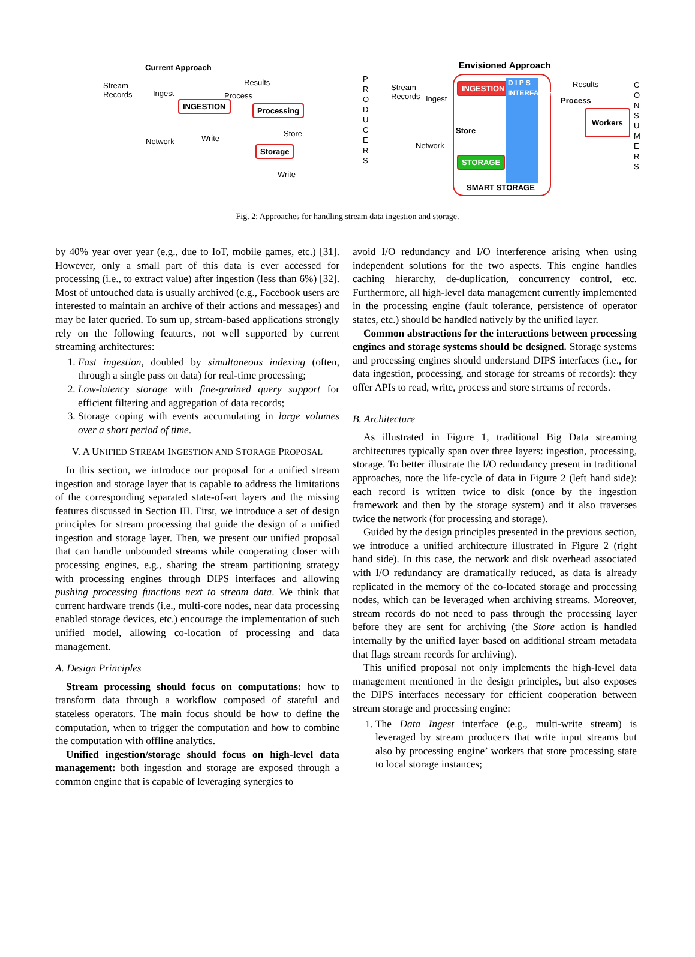Current Approach
Stream
Records
Ingest
Results
Process
INGESTION Processing
Network Write
Store
Storage
Write
Envisioned Approach
P R O D U C E R S
Stream
Records
Ingest
INGESTION
Store
Network
STORAGE
D I P S INTERFACES
SMART STORAGE
Results
Process
Workers
C O N S U M E R S
Fig. 2: Approaches for handling stream data ingestion and storage.
by 40% year over year (e.g., due to IoT, mobile games, etc.) [31]. However, only a small part of this data is ever accessed for processing (i.e., to extract value) after ingestion (less than 6%) [32]. Most of untouched data is usually archived (e.g., Facebook users are interested to maintain an archive of their actions and messages) and may be later queried. To sum up, stream-based applications strongly rely on the following features, not well supported by current streaming architectures:
1. Fast ingestion, doubled by simultaneous indexing (often, through a single pass on data) for real-time processing;
2. Low-latency storage with fine-grained query support for efficient filtering and aggregation of data records;
3. Storage coping with events accumulating in large volumes over a short period of time.
V. A UNIFIED STREAM INGESTION AND STORAGE PROPOSAL
In this section, we introduce our proposal for a unified stream ingestion and storage layer that is capable to address the limitations of the corresponding separated state-of-art layers and the missing features discussed in Section III. First, we introduce a set of design principles for stream processing that guide the design of a unified ingestion and storage layer. Then, we present our unified proposal that can handle unbounded streams while cooperating closer with processing engines, e.g., sharing the stream partitioning strategy with processing engines through DIPS interfaces and allowing pushing processing functions next to stream data. We think that current hardware trends (i.e., multi-core nodes, near data processing enabled storage devices, etc.) encourage the implementation of such unified model, allowing co-location of processing and data management.
A. Design Principles
Stream processing should focus on computations: how to transform data through a workflow composed of stateful and stateless operators. The main focus should be how to define the computation, when to trigger the computation and how to combine the computation with offline analytics.
Unified ingestion/storage should focus on high-level data management: both ingestion and storage are exposed through a common engine that is capable of leveraging synergies to
avoid I/O redundancy and I/O interference arising when using independent solutions for the two aspects. This engine handles caching hierarchy, de-duplication, concurrency control, etc. Furthermore, all high-level data management currently implemented in the processing engine (fault tolerance, persistence of operator states, etc.) should be handled natively by the unified layer.
Common abstractions for the interactions between processing engines and storage systems should be designed. Storage systems and processing engines should understand DIPS interfaces (i.e., for data ingestion, processing, and storage for streams of records): they offer APIs to read, write, process and store streams of records.
B. Architecture
As illustrated in Figure 1, traditional Big Data streaming architectures typically span over three layers: ingestion, processing, storage. To better illustrate the I/O redundancy present in traditional approaches, note the life-cycle of data in Figure 2 (left hand side): each record is written twice to disk (once by the ingestion framework and then by the storage system) and it also traverses twice the network (for processing and storage).
Guided by the design principles presented in the previous section, we introduce a unified architecture illustrated in Figure 2 (right hand side). In this case, the network and disk overhead associated with I/O redundancy are dramatically reduced, as data is already replicated in the memory of the co-located storage and processing nodes, which can be leveraged when archiving streams. Moreover, stream records do not need to pass through the processing layer before they are sent for archiving (the Store action is handled internally by the unified layer based on additional stream metadata that flags stream records for archiving).
This unified proposal not only implements the high-level data management mentioned in the design principles, but also exposes the DIPS interfaces necessary for efficient cooperation between stream storage and processing engine:
1. The Data Ingest interface (e.g., multi-write stream) is leveraged by stream producers that write input streams but also by processing engine’ workers that store processing state to local storage instances;